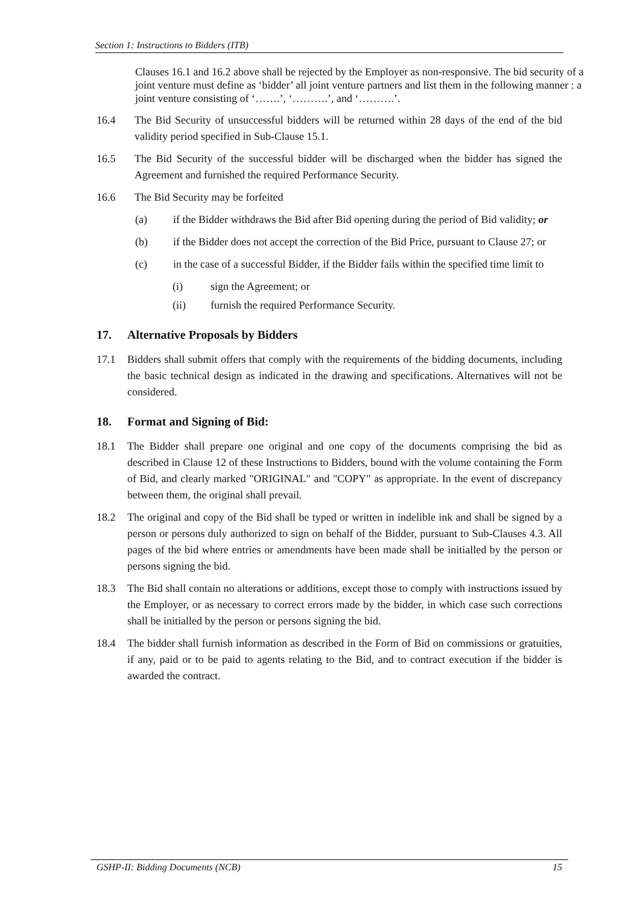Section 1: Instructions to Bidders (ITB)
Clauses 16.1 and 16.2 above shall be rejected by the Employer as non-responsive. The bid security of a joint venture must define as ‘bidder’ all joint venture partners and list them in the following manner : a joint venture consisting of ‘…….’, ‘……….’, and ‘……….’.
16.4 The Bid Security of unsuccessful bidders will be returned within 28 days of the end of the bid validity period specified in Sub-Clause 15.1.
16.5 The Bid Security of the successful bidder will be discharged when the bidder has signed the Agreement and furnished the required Performance Security.
16.6 The Bid Security may be forfeited
(a) if the Bidder withdraws the Bid after Bid opening during the period of Bid validity; or
(b) if the Bidder does not accept the correction of the Bid Price, pursuant to Clause 27; or
(c) in the case of a successful Bidder, if the Bidder fails within the specified time limit to
(i) sign the Agreement; or
(ii) furnish the required Performance Security.
17. Alternative Proposals by Bidders
17.1 Bidders shall submit offers that comply with the requirements of the bidding documents, including the basic technical design as indicated in the drawing and specifications. Alternatives will not be considered.
18. Format and Signing of Bid:
18.1 The Bidder shall prepare one original and one copy of the documents comprising the bid as described in Clause 12 of these Instructions to Bidders, bound with the volume containing the Form of Bid, and clearly marked "ORIGINAL" and "COPY" as appropriate. In the event of discrepancy between them, the original shall prevail.
18.2 The original and copy of the Bid shall be typed or written in indelible ink and shall be signed by a person or persons duly authorized to sign on behalf of the Bidder, pursuant to Sub-Clauses 4.3. All pages of the bid where entries or amendments have been made shall be initialled by the person or persons signing the bid.
18.3 The Bid shall contain no alterations or additions, except those to comply with instructions issued by the Employer, or as necessary to correct errors made by the bidder, in which case such corrections shall be initialled by the person or persons signing the bid.
18.4 The bidder shall furnish information as described in the Form of Bid on commissions or gratuities, if any, paid or to be paid to agents relating to the Bid, and to contract execution if the bidder is awarded the contract.
GSHP-II: Bidding Documents (NCB) 15